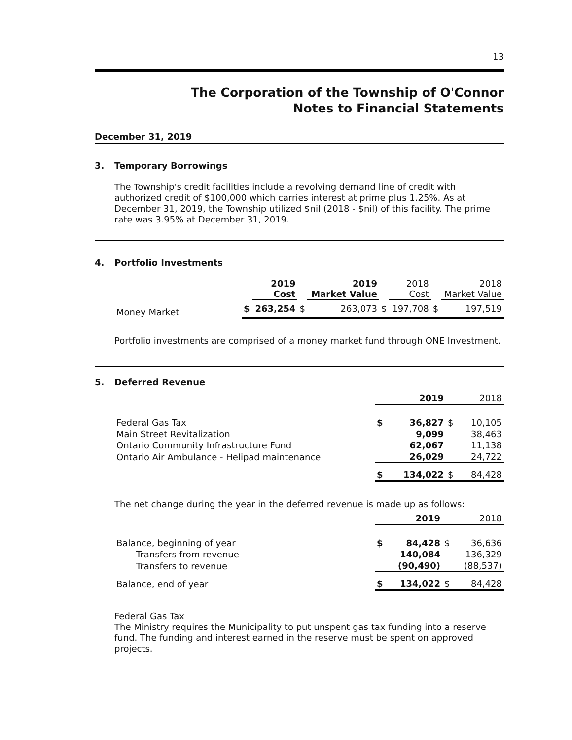13
The Corporation of the Township of O'Connor
Notes to Financial Statements
December 31, 2019
3. Temporary Borrowings
The Township's credit facilities include a revolving demand line of credit with authorized credit of $100,000 which carries interest at prime plus 1.25%. As at December 31, 2019, the Township utilized $nil (2018 - $nil) of this facility. The prime rate was 3.95% at December 31, 2019.
4. Portfolio Investments
| | | 2019 Cost | | 2019 Market Value | | 2018 Cost | | 2018 Market Value |
| --- | --- | --- | --- | --- | --- | --- | --- | --- |
| Money Market | $ | 263,254 | $ | 263,073 | $ | 197,708 | $ | 197,519 |
Portfolio investments are comprised of a money market fund through ONE Investment.
5. Deferred Revenue
| | | 2019 | | 2018 |
| --- | --- | --- | --- | --- |
| Federal Gas Tax | $ | 36,827 | $ | 10,105 |
| Main Street Revitalization | | 9,099 | | 38,463 |
| Ontario Community Infrastructure Fund | | 62,067 | | 11,138 |
| Ontario Air Ambulance - Helipad maintenance | | 26,029 | | 24,722 |
| | $ | 134,022 | $ | 84,428 |
The net change during the year in the deferred revenue is made up as follows:
| | | 2019 | | 2018 |
| --- | --- | --- | --- | --- |
| Balance, beginning of year | $ | 84,428 | $ | 36,636 |
| Transfers from revenue | | 140,084 | | 136,329 |
| Transfers to revenue | | (90,490) | | (88,537) |
| Balance, end of year | $ | 134,022 | $ | 84,428 |
Federal Gas Tax
The Ministry requires the Municipality to put unspent gas tax funding into a reserve fund. The funding and interest earned in the reserve must be spent on approved projects.